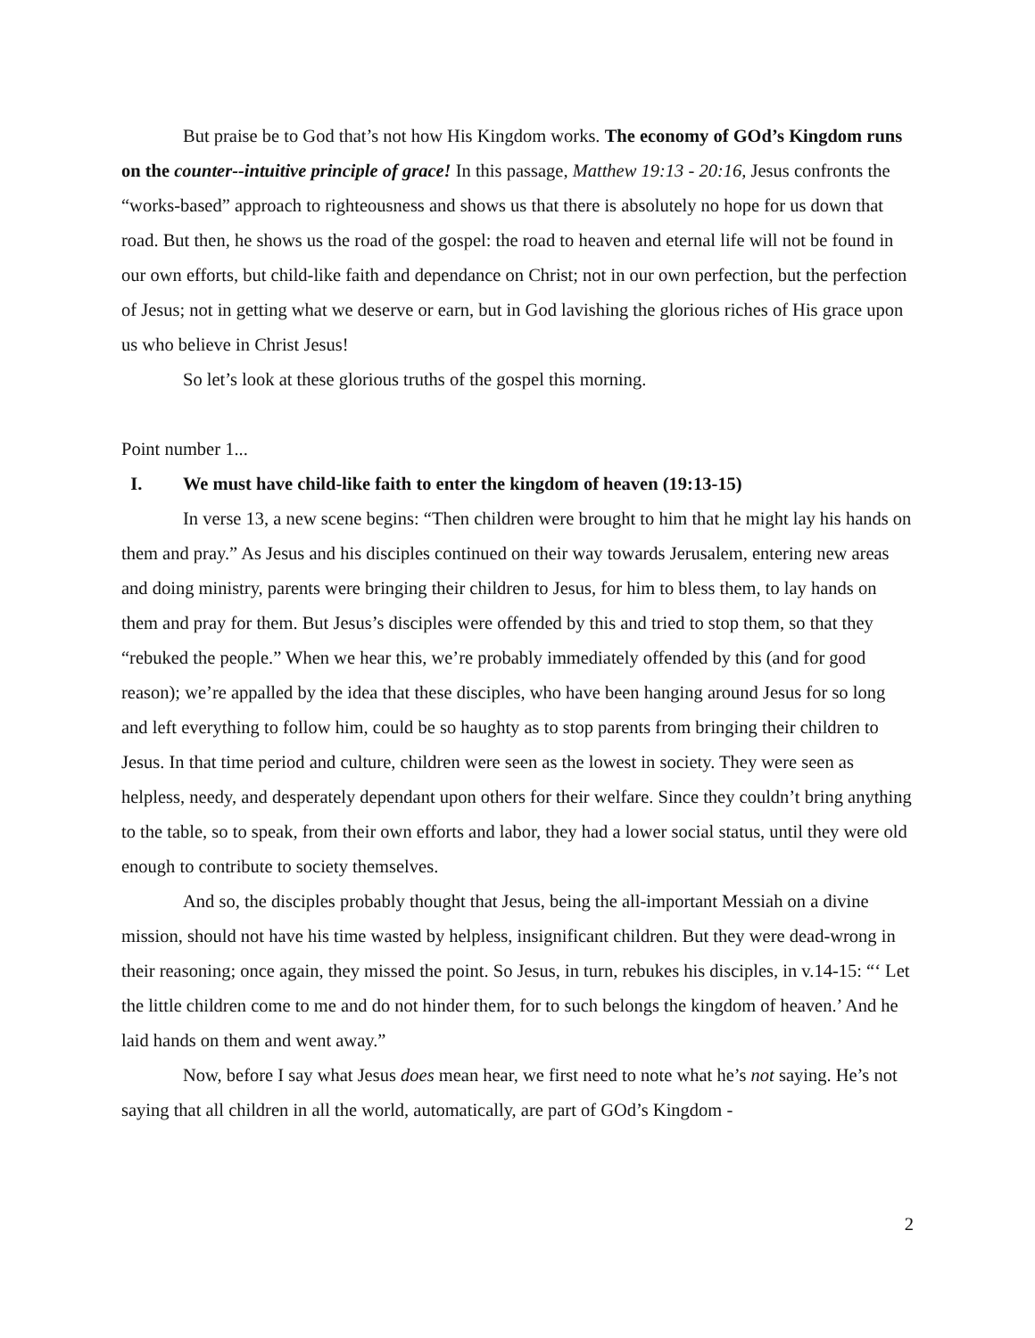But praise be to God that’s not how His Kingdom works. The economy of GOd’s Kingdom runs on the counter--intuitive principle of grace! In this passage, Matthew 19:13 - 20:16, Jesus confronts the “works-based” approach to righteousness and shows us that there is absolutely no hope for us down that road. But then, he shows us the road of the gospel: the road to heaven and eternal life will not be found in our own efforts, but child-like faith and dependance on Christ; not in our own perfection, but the perfection of Jesus; not in getting what we deserve or earn, but in God lavishing the glorious riches of His grace upon us who believe in Christ Jesus!
So let’s look at these glorious truths of the gospel this morning.
Point number 1...
I. We must have child-like faith to enter the kingdom of heaven (19:13-15)
In verse 13, a new scene begins: “Then children were brought to him that he might lay his hands on them and pray.” As Jesus and his disciples continued on their way towards Jerusalem, entering new areas and doing ministry, parents were bringing their children to Jesus, for him to bless them, to lay hands on them and pray for them. But Jesus’s disciples were offended by this and tried to stop them, so that they “rebuked the people.” When we hear this, we’re probably immediately offended by this (and for good reason); we’re appalled by the idea that these disciples, who have been hanging around Jesus for so long and left everything to follow him, could be so haughty as to stop parents from bringing their children to Jesus. In that time period and culture, children were seen as the lowest in society. They were seen as helpless, needy, and desperately dependant upon others for their welfare. Since they couldn’t bring anything to the table, so to speak, from their own efforts and labor, they had a lower social status, until they were old enough to contribute to society themselves.
And so, the disciples probably thought that Jesus, being the all-important Messiah on a divine mission, should not have his time wasted by helpless, insignificant children. But they were dead-wrong in their reasoning; once again, they missed the point. So Jesus, in turn, rebukes his disciples, in v.14-15: “‘ Let the little children come to me and do not hinder them, for to such belongs the kingdom of heaven.’ And he laid hands on them and went away.”
Now, before I say what Jesus does mean hear, we first need to note what he’s not saying. He’s not saying that all children in all the world, automatically, are part of GOd’s Kingdom -
2